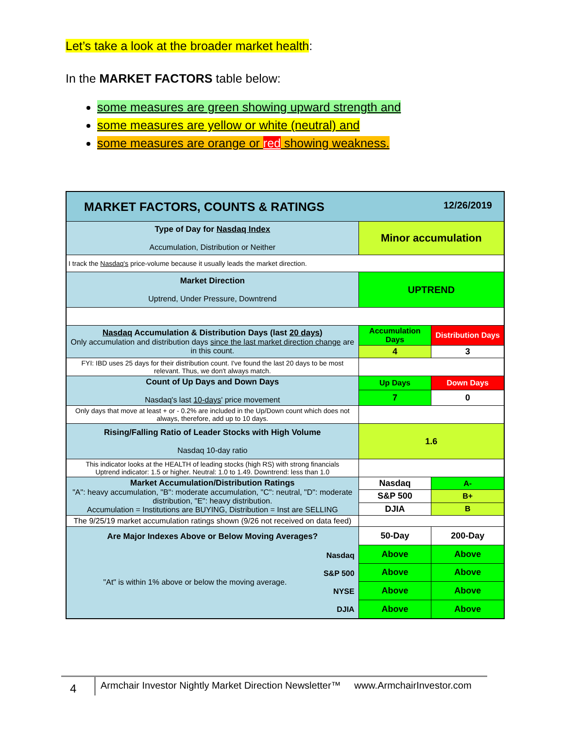Let’s take a look at the broader market health:
In the MARKET FACTORS table below:
some measures are green showing upward strength and
some measures are yellow or white (neutral) and
some measures are orange or red showing weakness.
| MARKET FACTORS, COUNTS & RATINGS 12/26/2019 | | |
| Type of Day for Nasdaq Index Accumulation, Distribution or Neither | Minor accumulation | |
| I track the Nasdaq's price-volume because it usually leads the market direction. | | |
| Market Direction Uptrend, Under Pressure, Downtrend | UPTREND | |
| Nasdaq Accumulation & Distribution Days (last 20 days ) Only accumulation and distribution days since the last market direction change are in this count. | Accumulation Days | Distribution Days |
| | 4 | 3 |
| FYI: IBD uses 25 days for their distribution count. I've found the last 20 days to be most relevant. Thus, we don't always match. | | |
| Count of Up Days and Down Days Nasdaq's last 10-days ' price movement | Up Days | Down Days |
| | 7 | 0 |
| Only days that move at least + or - 0.2% are included in the Up/Down count which does not always, therefore, add up to 10 days. | | |
| Rising/Falling Ratio of Leader Stocks with High Volume Nasdaq 10-day ratio | 1.6 | |
| This indicator looks at the HEALTH of leading stocks (high RS) with strong financials Uptrend indicator: 1.5 or higher. Neutral: 1.0 to 1.49. Downtrend: less than 1.0 | | |
| Market Accumulation/Distribution Ratings "A": heavy accumulation, "B": moderate accumulation, "C": neutral, "D": moderate distribution, "E": heavy distribution. Accumulation = Institutions are BUYING, Distribution = Inst are SELLING | Nasdaq | A- |
| | S&P 500 | B+ |
| | DJIA | B |
| The 9/25/19 market accumulation ratings shown (9/26 not received on data feed) | | |
| Are Major Indexes Above or Below Moving Averages? "At" is within 1% above or below the moving average. Nasdaq S&P 500 NYSE DJIA | 50-Day | 200-Day |
| | Above | Above |
| | Above | Above |
| | Above | Above |
| | Above | Above |
4
Armchair Investor Nightly Market Direction Newsletter™ www.ArmchairInvestor.com